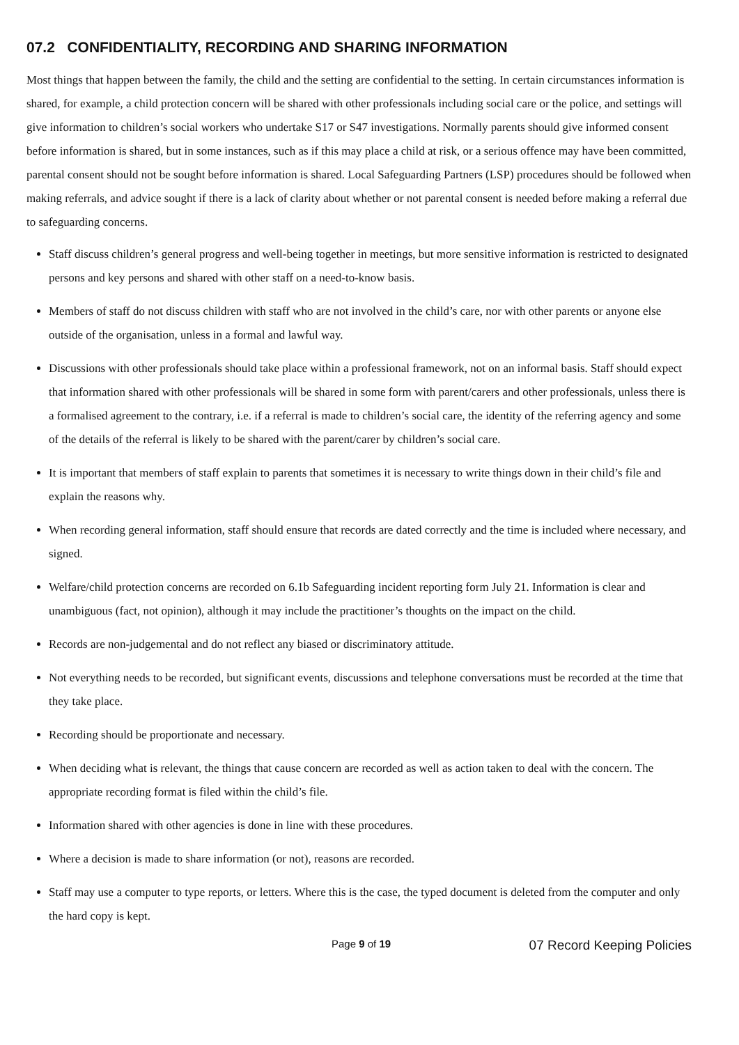07.2 CONFIDENTIALITY, RECORDING AND SHARING INFORMATION
Most things that happen between the family, the child and the setting are confidential to the setting. In certain circumstances information is shared, for example, a child protection concern will be shared with other professionals including social care or the police, and settings will give information to children’s social workers who undertake S17 or S47 investigations. Normally parents should give informed consent before information is shared, but in some instances, such as if this may place a child at risk, or a serious offence may have been committed, parental consent should not be sought before information is shared. Local Safeguarding Partners (LSP) procedures should be followed when making referrals, and advice sought if there is a lack of clarity about whether or not parental consent is needed before making a referral due to safeguarding concerns.
Staff discuss children’s general progress and well-being together in meetings, but more sensitive information is restricted to designated persons and key persons and shared with other staff on a need-to-know basis.
Members of staff do not discuss children with staff who are not involved in the child’s care, nor with other parents or anyone else outside of the organisation, unless in a formal and lawful way.
Discussions with other professionals should take place within a professional framework, not on an informal basis. Staff should expect that information shared with other professionals will be shared in some form with parent/carers and other professionals, unless there is a formalised agreement to the contrary, i.e. if a referral is made to children’s social care, the identity of the referring agency and some of the details of the referral is likely to be shared with the parent/carer by children’s social care.
It is important that members of staff explain to parents that sometimes it is necessary to write things down in their child’s file and explain the reasons why.
When recording general information, staff should ensure that records are dated correctly and the time is included where necessary, and signed.
Welfare/child protection concerns are recorded on 6.1b Safeguarding incident reporting form July 21. Information is clear and unambiguous (fact, not opinion), although it may include the practitioner’s thoughts on the impact on the child.
Records are non-judgemental and do not reflect any biased or discriminatory attitude.
Not everything needs to be recorded, but significant events, discussions and telephone conversations must be recorded at the time that they take place.
Recording should be proportionate and necessary.
When deciding what is relevant, the things that cause concern are recorded as well as action taken to deal with the concern. The appropriate recording format is filed within the child’s file.
Information shared with other agencies is done in line with these procedures.
Where a decision is made to share information (or not), reasons are recorded.
Staff may use a computer to type reports, or letters. Where this is the case, the typed document is deleted from the computer and only the hard copy is kept.
Page 9 of 19 07 Record Keeping Policies